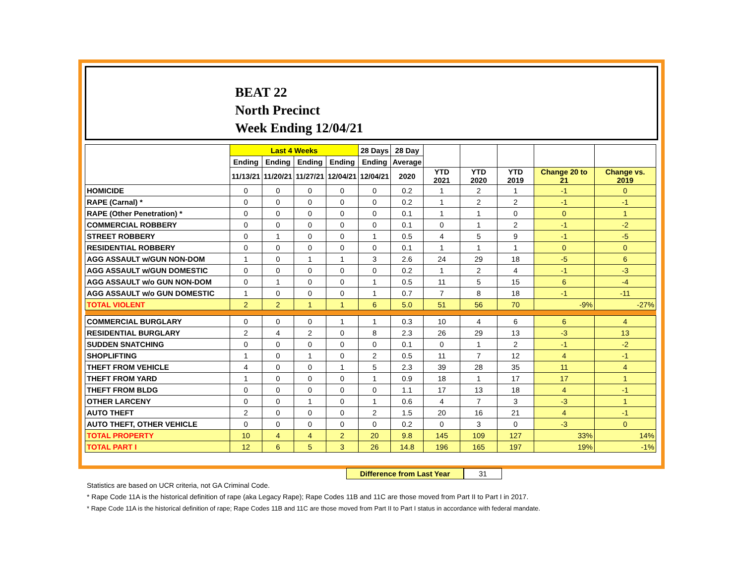BEAT 22
North Precinct
Week Ending 12/04/21
| | Last 4 Weeks | | | | 28 Days | 28 Day | | | | | |
| --- | --- | --- | --- | --- | --- | --- | --- | --- | --- | --- | --- |
| | Ending | Ending | Ending | Ending | Ending | Average | | | | | |
| | 11/13/21 | 11/20/21 | 11/27/21 | 12/04/21 | 12/04/21 | 2020 | YTD 2021 | YTD 2020 | YTD 2019 | Change 20 to 21 | Change vs. 2019 |
| HOMICIDE | 0 | 0 | 0 | 0 | 0 | 0.2 | 1 | 2 | 1 | -1 | 0 |
| RAPE (Carnal) * | 0 | 0 | 0 | 0 | 0 | 0.2 | 1 | 2 | 2 | -1 | -1 |
| RAPE (Other Penetration) * | 0 | 0 | 0 | 0 | 0 | 0.1 | 1 | 1 | 0 | 0 | 1 |
| COMMERCIAL ROBBERY | 0 | 0 | 0 | 0 | 0 | 0.1 | 0 | 1 | 2 | -1 | -2 |
| STREET ROBBERY | 0 | 1 | 0 | 0 | 1 | 0.5 | 4 | 5 | 9 | -1 | -5 |
| RESIDENTIAL ROBBERY | 0 | 0 | 0 | 0 | 0 | 0.1 | 1 | 1 | 1 | 0 | 0 |
| AGG ASSAULT w/GUN NON-DOM | 1 | 0 | 1 | 1 | 3 | 2.6 | 24 | 29 | 18 | -5 | 6 |
| AGG ASSAULT w/GUN DOMESTIC | 0 | 0 | 0 | 0 | 0 | 0.2 | 1 | 2 | 4 | -1 | -3 |
| AGG ASSAULT w/o GUN NON-DOM | 0 | 1 | 0 | 0 | 1 | 0.5 | 11 | 5 | 15 | 6 | -4 |
| AGG ASSAULT w/o GUN DOMESTIC | 1 | 0 | 0 | 0 | 1 | 0.7 | 7 | 8 | 18 | -1 | -11 |
| TOTAL VIOLENT | 2 | 2 | 1 | 1 | 6 | 5.0 | 51 | 56 | 70 | -9% | -27% |
| COMMERCIAL BURGLARY | 0 | 0 | 0 | 1 | 1 | 0.3 | 10 | 4 | 6 | 6 | 4 |
| RESIDENTIAL BURGLARY | 2 | 4 | 2 | 0 | 8 | 2.3 | 26 | 29 | 13 | -3 | 13 |
| SUDDEN SNATCHING | 0 | 0 | 0 | 0 | 0 | 0.1 | 0 | 1 | 2 | -1 | -2 |
| SHOPLIFTING | 1 | 0 | 1 | 0 | 2 | 0.5 | 11 | 7 | 12 | 4 | -1 |
| THEFT FROM VEHICLE | 4 | 0 | 0 | 1 | 5 | 2.3 | 39 | 28 | 35 | 11 | 4 |
| THEFT FROM YARD | 1 | 0 | 0 | 0 | 1 | 0.9 | 18 | 1 | 17 | 17 | 1 |
| THEFT FROM BLDG | 0 | 0 | 0 | 0 | 0 | 1.1 | 17 | 13 | 18 | 4 | -1 |
| OTHER LARCENY | 0 | 0 | 1 | 0 | 1 | 0.6 | 4 | 7 | 3 | -3 | 1 |
| AUTO THEFT | 2 | 0 | 0 | 0 | 2 | 1.5 | 20 | 16 | 21 | 4 | -1 |
| AUTO THEFT, OTHER VEHICLE | 0 | 0 | 0 | 0 | 0 | 0.2 | 0 | 3 | 0 | -3 | 0 |
| TOTAL PROPERTY | 10 | 4 | 4 | 2 | 20 | 9.8 | 145 | 109 | 127 | 33% | 14% |
| TOTAL PART I | 12 | 6 | 5 | 3 | 26 | 14.8 | 196 | 165 | 197 | 19% | -1% |
Difference from Last Year 31
Statistics are based on UCR criteria, not GA Criminal Code.
* Rape Code 11A is the historical definition of rape (aka Legacy Rape); Rape Codes 11B and 11C are those moved from Part II to Part I in 2017.
* Rape Code 11A is the historical definition of rape; Rape Codes 11B and 11C are those moved from Part II to Part I status in accordance with federal mandate.